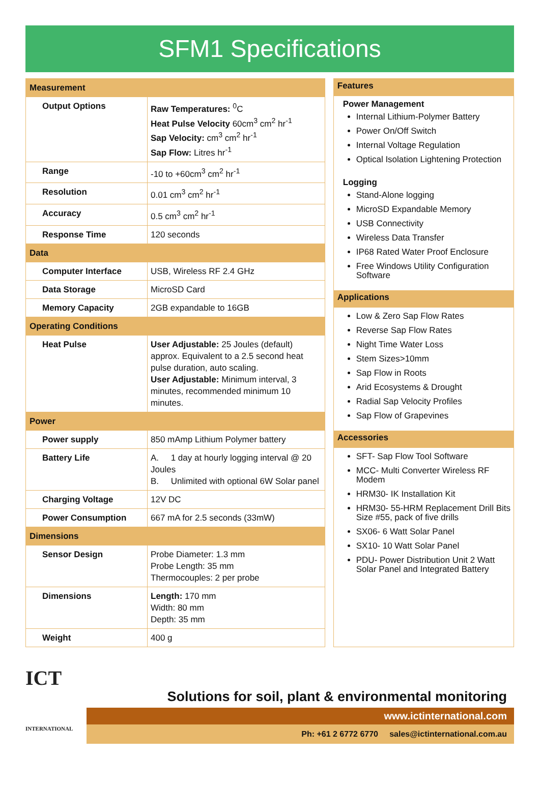SFM1 Specifications
| Measurement | |
| Output Options | Raw Temperatures: <sup>0</sup>C Heat Pulse Velocity 60cm<sup>3</sup> cm<sup>2</sup> hr<sup>-1</sup> Sap Velocity: cm<sup>3</sup> cm<sup>2</sup> hr<sup>-1</sup> Sap Flow: Litres hr<sup>-1</sup> |
| Range | -10 to +60cm<sup>3</sup> cm<sup>2</sup> hr<sup>-1</sup> |
| Resolution | 0.01 cm<sup>3</sup> cm<sup>2</sup> hr<sup>-1</sup> |
| Accuracy | 0.5 cm<sup>3</sup> cm<sup>2</sup> hr<sup>-1</sup> |
| Response Time | 120 seconds |
| Data | |
| Computer Interface | USB, Wireless RF 2.4 GHz |
| Data Storage | MicroSD Card |
| Memory Capacity | 2GB expandable to 16GB |
| Operating Conditions | |
| Heat Pulse | User Adjustable: 25 Joules (default) approx. Equivalent to a 2.5 second heat pulse duration, auto scaling. User Adjustable: Minimum interval, 3 minutes, recommended minimum 10 minutes. |
| Power | |
| Power supply | 850 mAmp Lithium Polymer battery |
| Battery Life | A. 1 day at hourly logging interval @ 20 Joules B. Unlimited with optional 6W Solar panel |
| Charging Voltage | 12V DC |
| Power Consumption | 667 mA for 2.5 seconds (33mW) |
| Dimensions | |
| Sensor Design | Probe Diameter: 1.3 mm Probe Length: 35 mm Thermocouples: 2 per probe |
| Dimensions | Length: 170 mm Width: 80 mm Depth: 35 mm |
| Weight | 400 g |
Features
Power Management
Internal Lithium-Polymer Battery
Power On/Off Switch
Internal Voltage Regulation
Optical Isolation Lightening Protection
Logging
Stand-Alone logging
MicroSD Expandable Memory
USB Connectivity
Wireless Data Transfer
IP68 Rated Water Proof Enclosure
Free Windows Utility Configuration Software
Applications
Low & Zero Sap Flow Rates
Reverse Sap Flow Rates
Night Time Water Loss
Stem Sizes>10mm
Sap Flow in Roots
Arid Ecosystems & Drought
Radial Sap Velocity Profiles
Sap Flow of Grapevines
Accessories
SFT- Sap Flow Tool Software
MCC- Multi Converter Wireless RF Modem
HRM30- IK Installation Kit
HRM30- 55-HRM Replacement Drill Bits Size #55, pack of five drills
SX06- 6 Watt Solar Panel
SX10- 10 Watt Solar Panel
PDU- Power Distribution Unit 2 Watt Solar Panel and Integrated Battery
ICT
INTERNATIONAL
Solutions for soil, plant & environmental monitoring
www.ictinternational.com
Ph: +61 2 6772 6770 sales@ictinternational.com.au